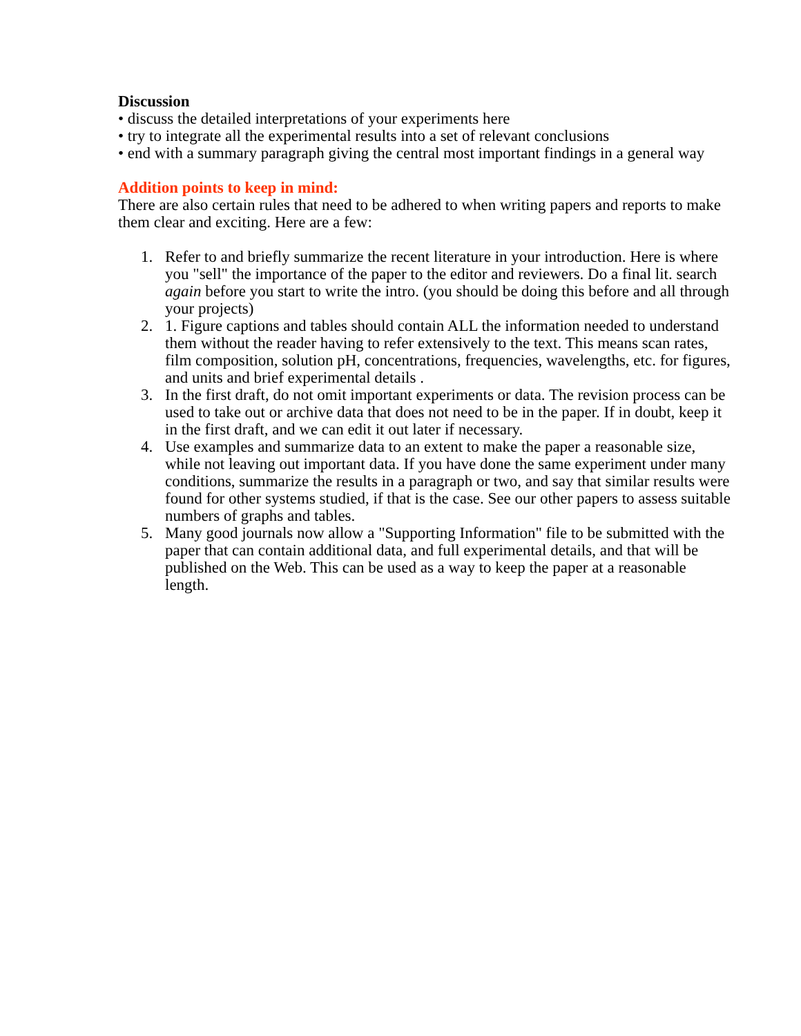Discussion
• discuss the detailed interpretations of your experiments here
• try to integrate all the experimental results into a set of relevant conclusions
• end with a summary paragraph giving the central most important findings in a general way
Addition points to keep in mind:
There are also certain rules that need to be adhered to when writing papers and reports to make them clear and exciting. Here are a few:
1. Refer to and briefly summarize the recent literature in your introduction. Here is where you "sell" the importance of the paper to the editor and reviewers. Do a final lit. search again before you start to write the intro. (you should be doing this before and all through your projects)
2. 1. Figure captions and tables should contain ALL the information needed to understand them without the reader having to refer extensively to the text. This means scan rates, film composition, solution pH, concentrations, frequencies, wavelengths, etc. for figures, and units and brief experimental details .
3. In the first draft, do not omit important experiments or data. The revision process can be used to take out or archive data that does not need to be in the paper. If in doubt, keep it in the first draft, and we can edit it out later if necessary.
4. Use examples and summarize data to an extent to make the paper a reasonable size, while not leaving out important data. If you have done the same experiment under many conditions, summarize the results in a paragraph or two, and say that similar results were found for other systems studied, if that is the case. See our other papers to assess suitable numbers of graphs and tables.
5. Many good journals now allow a "Supporting Information" file to be submitted with the paper that can contain additional data, and full experimental details, and that will be published on the Web. This can be used as a way to keep the paper at a reasonable length.